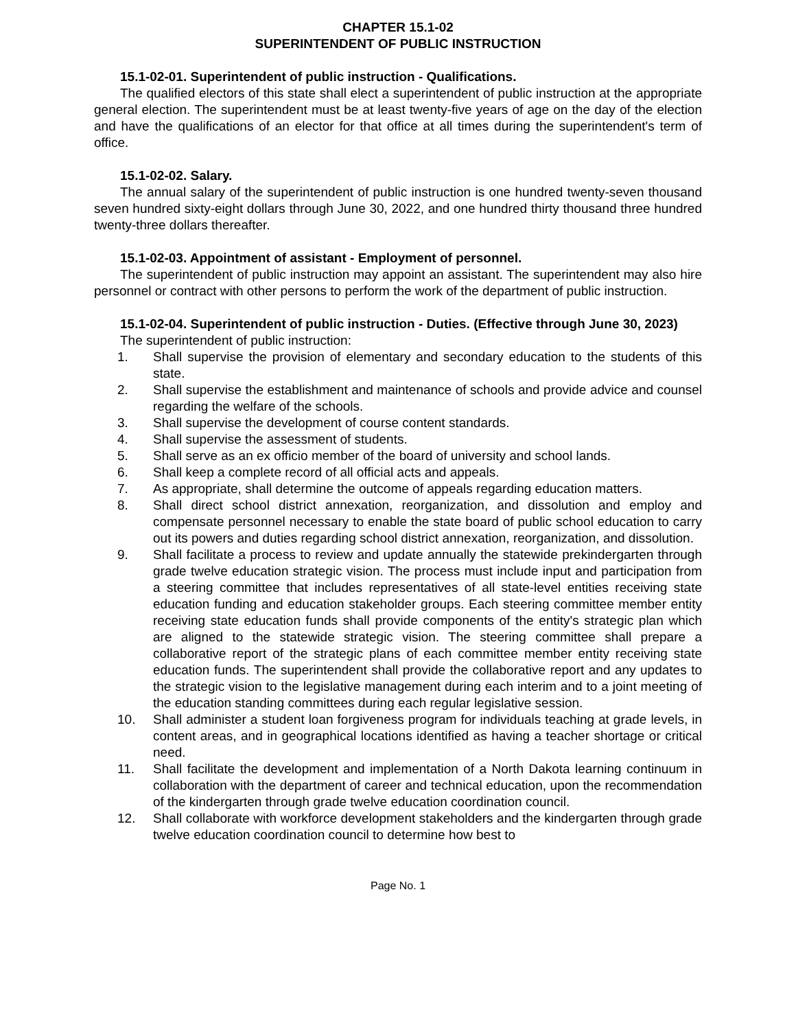CHAPTER 15.1-02
SUPERINTENDENT OF PUBLIC INSTRUCTION
15.1-02-01. Superintendent of public instruction - Qualifications.
The qualified electors of this state shall elect a superintendent of public instruction at the appropriate general election. The superintendent must be at least twenty-five years of age on the day of the election and have the qualifications of an elector for that office at all times during the superintendent's term of office.
15.1-02-02. Salary.
The annual salary of the superintendent of public instruction is one hundred twenty-seven thousand seven hundred sixty-eight dollars through June 30, 2022, and one hundred thirty thousand three hundred twenty-three dollars thereafter.
15.1-02-03. Appointment of assistant - Employment of personnel.
The superintendent of public instruction may appoint an assistant. The superintendent may also hire personnel or contract with other persons to perform the work of the department of public instruction.
15.1-02-04. Superintendent of public instruction - Duties. (Effective through June 30, 2023)
The superintendent of public instruction:
1. Shall supervise the provision of elementary and secondary education to the students of this state.
2. Shall supervise the establishment and maintenance of schools and provide advice and counsel regarding the welfare of the schools.
3. Shall supervise the development of course content standards.
4. Shall supervise the assessment of students.
5. Shall serve as an ex officio member of the board of university and school lands.
6. Shall keep a complete record of all official acts and appeals.
7. As appropriate, shall determine the outcome of appeals regarding education matters.
8. Shall direct school district annexation, reorganization, and dissolution and employ and compensate personnel necessary to enable the state board of public school education to carry out its powers and duties regarding school district annexation, reorganization, and dissolution.
9. Shall facilitate a process to review and update annually the statewide prekindergarten through grade twelve education strategic vision. The process must include input and participation from a steering committee that includes representatives of all state-level entities receiving state education funding and education stakeholder groups. Each steering committee member entity receiving state education funds shall provide components of the entity's strategic plan which are aligned to the statewide strategic vision. The steering committee shall prepare a collaborative report of the strategic plans of each committee member entity receiving state education funds. The superintendent shall provide the collaborative report and any updates to the strategic vision to the legislative management during each interim and to a joint meeting of the education standing committees during each regular legislative session.
10. Shall administer a student loan forgiveness program for individuals teaching at grade levels, in content areas, and in geographical locations identified as having a teacher shortage or critical need.
11. Shall facilitate the development and implementation of a North Dakota learning continuum in collaboration with the department of career and technical education, upon the recommendation of the kindergarten through grade twelve education coordination council.
12. Shall collaborate with workforce development stakeholders and the kindergarten through grade twelve education coordination council to determine how best to
Page No. 1